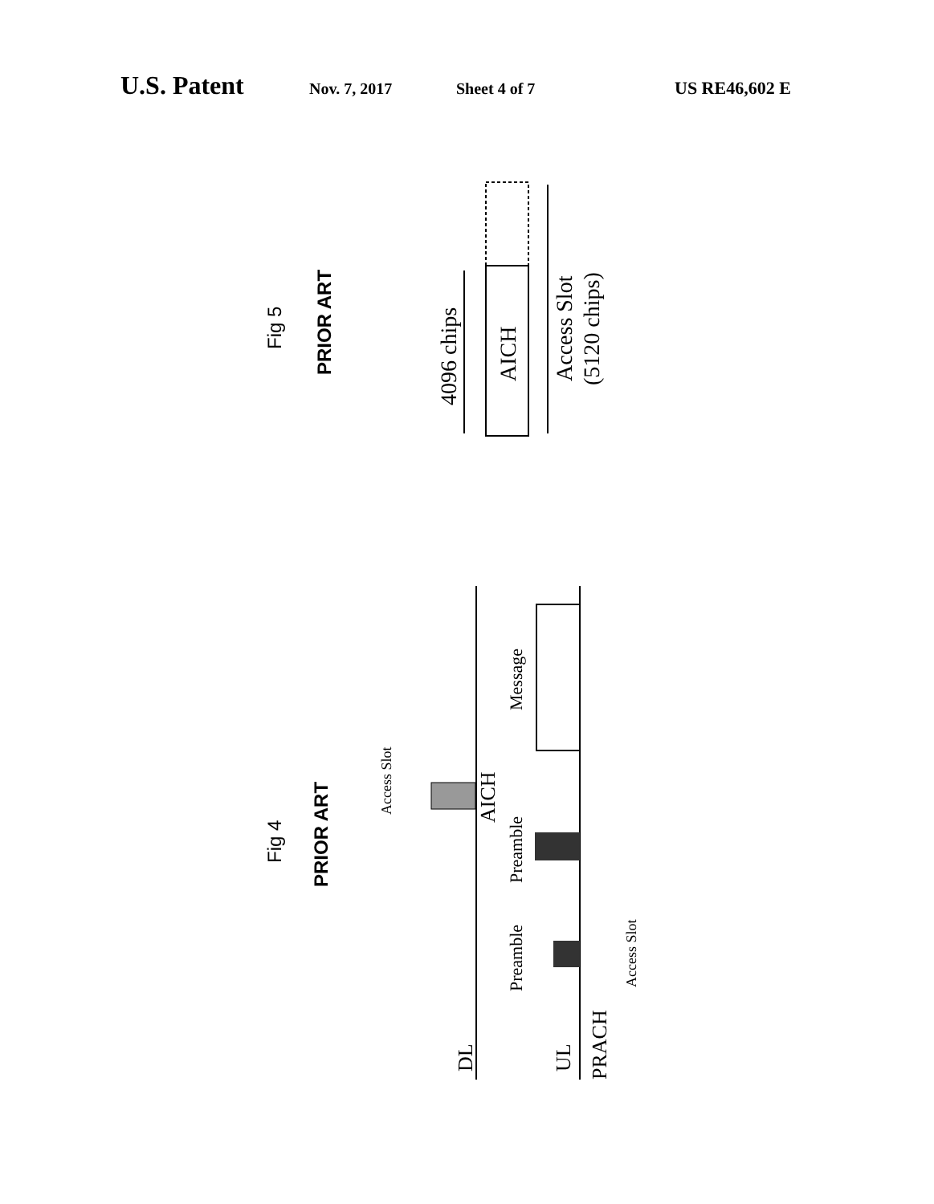U.S. Patent Nov. 7, 2017 Sheet 4 of 7 US RE46,602 E
Fig 5
PRIOR ART
Fig 4
PRIOR ART
4096 chips
AICH
Access Slot
(5120 chips)
Access Slot
AICH
Preamble
Preamble
Message
Access Slot
DL
UL
PRACH